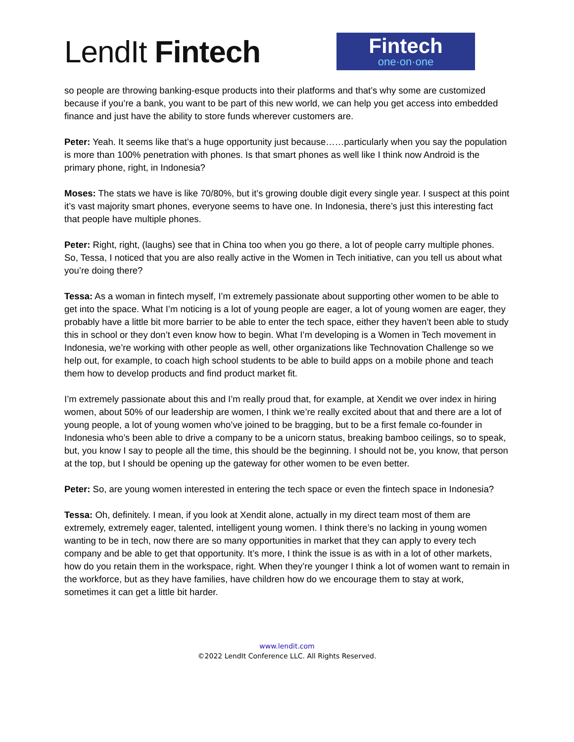LendIt Fintech
Fintech
one·on·one
so people are throwing banking-esque products into their platforms and that’s why some are customized because if you’re a bank, you want to be part of this new world, we can help you get access into embedded finance and just have the ability to store funds wherever customers are.
Peter: Yeah. It seems like that’s a huge opportunity just because……particularly when you say the population is more than 100% penetration with phones. Is that smart phones as well like I think now Android is the primary phone, right, in Indonesia?
Moses: The stats we have is like 70/80%, but it’s growing double digit every single year. I suspect at this point it’s vast majority smart phones, everyone seems to have one. In Indonesia, there’s just this interesting fact that people have multiple phones.
Peter: Right, right, (laughs) see that in China too when you go there, a lot of people carry multiple phones. So, Tessa, I noticed that you are also really active in the Women in Tech initiative, can you tell us about what you’re doing there?
Tessa: As a woman in fintech myself, I’m extremely passionate about supporting other women to be able to get into the space. What I’m noticing is a lot of young people are eager, a lot of young women are eager, they probably have a little bit more barrier to be able to enter the tech space, either they haven’t been able to study this in school or they don’t even know how to begin. What I’m developing is a Women in Tech movement in Indonesia, we’re working with other people as well, other organizations like Technovation Challenge so we help out, for example, to coach high school students to be able to build apps on a mobile phone and teach them how to develop products and find product market fit.
I’m extremely passionate about this and I’m really proud that, for example, at Xendit we over index in hiring women, about 50% of our leadership are women, I think we’re really excited about that and there are a lot of young people, a lot of young women who’ve joined to be bragging, but to be a first female co-founder in Indonesia who’s been able to drive a company to be a unicorn status, breaking bamboo ceilings, so to speak, but, you know I say to people all the time, this should be the beginning. I should not be, you know, that person at the top, but I should be opening up the gateway for other women to be even better.
Peter: So, are young women interested in entering the tech space or even the fintech space in Indonesia?
Tessa: Oh, definitely. I mean, if you look at Xendit alone, actually in my direct team most of them are extremely, extremely eager, talented, intelligent young women. I think there’s no lacking in young women wanting to be in tech, now there are so many opportunities in market that they can apply to every tech company and be able to get that opportunity. It’s more, I think the issue is as with in a lot of other markets, how do you retain them in the workspace, right. When they’re younger I think a lot of women want to remain in the workforce, but as they have families, have children how do we encourage them to stay at work, sometimes it can get a little bit harder.
www.lendit.com
©2022 LendIt Conference LLC. All Rights Reserved.